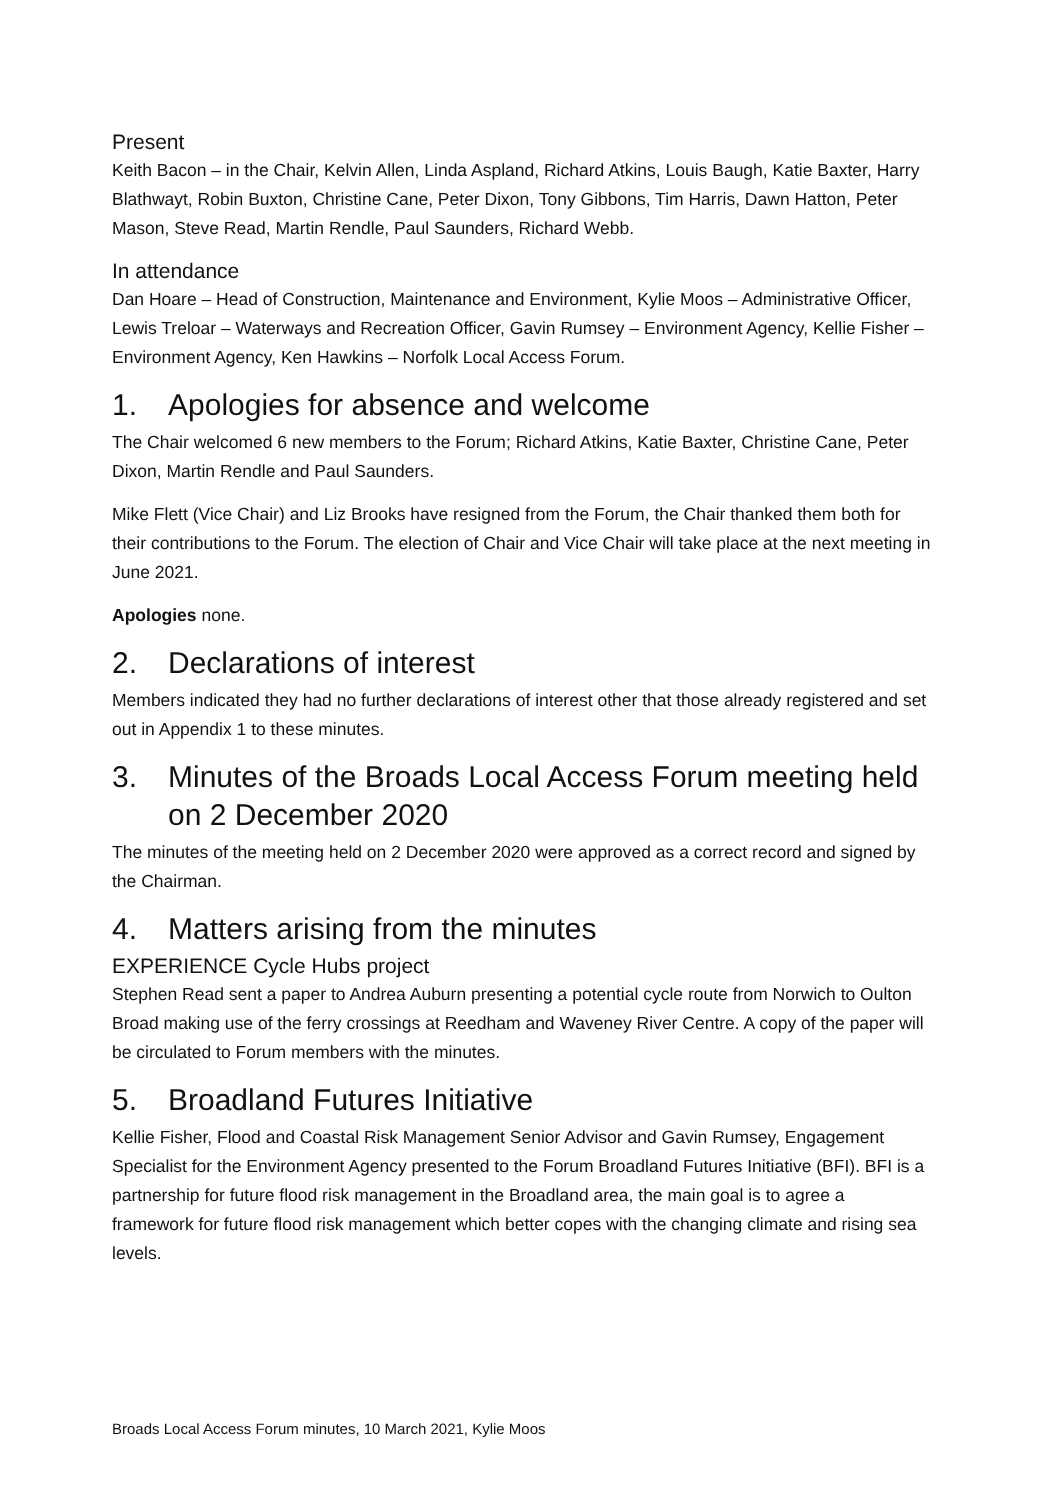Present
Keith Bacon – in the Chair, Kelvin Allen, Linda Aspland, Richard Atkins, Louis Baugh, Katie Baxter, Harry Blathwayt, Robin Buxton, Christine Cane, Peter Dixon, Tony Gibbons, Tim Harris, Dawn Hatton, Peter Mason, Steve Read, Martin Rendle, Paul Saunders, Richard Webb.
In attendance
Dan Hoare – Head of Construction, Maintenance and Environment, Kylie Moos – Administrative Officer, Lewis Treloar – Waterways and Recreation Officer, Gavin Rumsey – Environment Agency, Kellie Fisher – Environment Agency, Ken Hawkins – Norfolk Local Access Forum.
1. Apologies for absence and welcome
The Chair welcomed 6 new members to the Forum; Richard Atkins, Katie Baxter, Christine Cane, Peter Dixon, Martin Rendle and Paul Saunders.
Mike Flett (Vice Chair) and Liz Brooks have resigned from the Forum, the Chair thanked them both for their contributions to the Forum. The election of Chair and Vice Chair will take place at the next meeting in June 2021.
Apologies none.
2. Declarations of interest
Members indicated they had no further declarations of interest other that those already registered and set out in Appendix 1 to these minutes.
3. Minutes of the Broads Local Access Forum meeting held on 2 December 2020
The minutes of the meeting held on 2 December 2020 were approved as a correct record and signed by the Chairman.
4. Matters arising from the minutes
EXPERIENCE Cycle Hubs project
Stephen Read sent a paper to Andrea Auburn presenting a potential cycle route from Norwich to Oulton Broad making use of the ferry crossings at Reedham and Waveney River Centre. A copy of the paper will be circulated to Forum members with the minutes.
5. Broadland Futures Initiative
Kellie Fisher, Flood and Coastal Risk Management Senior Advisor and Gavin Rumsey, Engagement Specialist for the Environment Agency presented to the Forum Broadland Futures Initiative (BFI). BFI is a partnership for future flood risk management in the Broadland area, the main goal is to agree a framework for future flood risk management which better copes with the changing climate and rising sea levels.
Broads Local Access Forum minutes, 10 March 2021, Kylie Moos